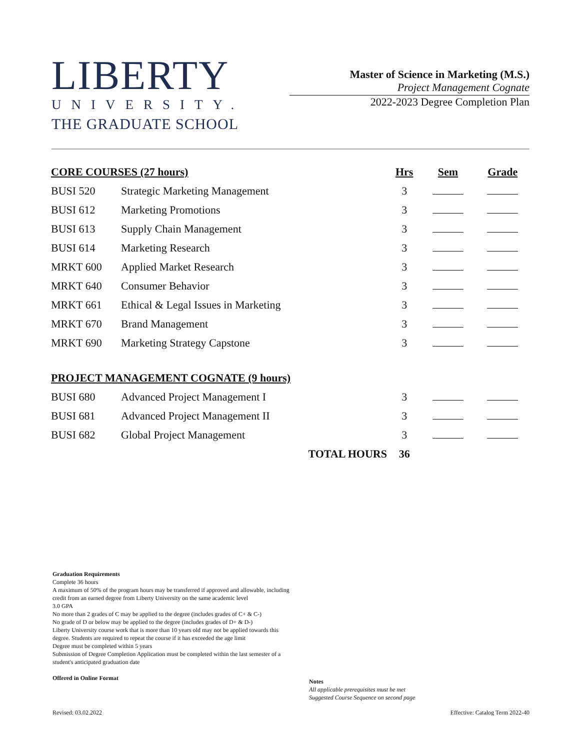LIBERTY
UNIVERSITY.
THE GRADUATE SCHOOL
Master of Science in Marketing (M.S.)
Project Management Cognate
2022-2023 Degree Completion Plan
| CORE COURSES (27 hours) | | Hrs | Sem | Grade |
| --- | --- | --- | --- | --- |
| BUSI 520 | Strategic Marketing Management | 3 | | |
| BUSI 612 | Marketing Promotions | 3 | | |
| BUSI 613 | Supply Chain Management | 3 | | |
| BUSI 614 | Marketing Research | 3 | | |
| MRKT 600 | Applied Market Research | 3 | | |
| MRKT 640 | Consumer Behavior | 3 | | |
| MRKT 661 | Ethical & Legal Issues in Marketing | 3 | | |
| MRKT 670 | Brand Management | 3 | | |
| MRKT 690 | Marketing Strategy Capstone | 3 | | |
| PROJECT MANAGEMENT COGNATE (9 hours) | | | | |
| BUSI 680 | Advanced Project Management I | 3 | | |
| BUSI 681 | Advanced Project Management II | 3 | | |
| BUSI 682 | Global Project Management | 3 | | |
| | TOTAL HOURS | 36 | | |
Graduation Requirements
Complete 36 hours
A maximum of 50% of the program hours may be transferred if approved and allowable, including credit from an earned degree from Liberty University on the same academic level
3.0 GPA
No more than 2 grades of C may be applied to the degree (includes grades of C+ & C-)
No grade of D or below may be applied to the degree (includes grades of D+ & D-)
Liberty University course work that is more than 10 years old may not be applied towards this degree. Students are required to repeat the course if it has exceeded the age limit
Degree must be completed within 5 years
Submission of Degree Completion Application must be completed within the last semester of a student's anticipated graduation date
Offered in Online Format
Notes
All applicable prerequisites must be met
Suggested Course Sequence on second page
Revised: 03.02.2022
Effective: Catalog Term 2022-40